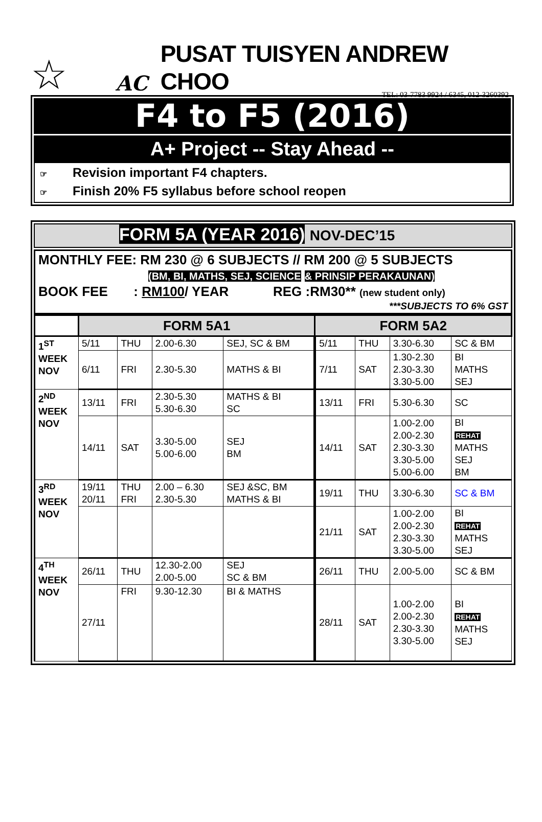☆
AC
PUSAT TUISYEN ANDREW CHOO
TEL: 03-7783 9924 / 6345, 012-3260392
F4 to F5 (2016)
A+ Project -- Stay Ahead --
☞ Revision important F4 chapters.
☞ Finish 20% F5 syllabus before school reopen
FORM 5A (YEAR 2016) NOV-DEC’15
MONTHLY FEE: RM 230 @ 6 SUBJECTS // RM 200 @ 5 SUBJECTS
(BM, BI, MATHS, SEJ, SCIENCE & PRINSIP PERAKAUNAN)
BOOK FEE : RM100/ YEAR REG :RM30** (new student only)
***SUBJECTS TO 6% GST
| | FORM 5A1 | | | | FORM 5A2 | | | |
| --- | --- | --- | --- | --- | --- | --- | --- | --- |
| 1<sup>ST</sup> WEEK NOV | 5/11 | THU | 2.00-6.30 | SEJ, SC & BM | 5/11 | THU | 3.30-6.30 | SC & BM |
| | 6/11 | FRI | 2.30-5.30 | MATHS & BI | 7/11 | SAT | 1.30-2.30 2.30-3.30 3.30-5.00 | BI MATHS SEJ |
| 2<sup>ND</sup> WEEK NOV | 13/11 | FRI | 2.30-5.30 5.30-6.30 | MATHS & BI SC | 13/11 | FRI | 5.30-6.30 | SC |
| | 14/11 | SAT | 3.30-5.00 5.00-6.00 | SEJ BM | 14/11 | SAT | 1.00-2.00 2.00-2.30 2.30-3.30 3.30-5.00 5.00-6.00 | BI REHAT MATHS SEJ BM |
| 3<sup>RD</sup> WEEK NOV | 19/11 20/11 | THU FRI | 2.00 – 6.30 2.30-5.30 | SEJ &SC, BM MATHS & BI | 19/11 | THU | 3.30-6.30 | SC & BM |
| | | | | | 21/11 | SAT | 1.00-2.00 2.00-2.30 2.30-3.30 3.30-5.00 | BI REHAT MATHS SEJ |
| 4<sup>TH</sup> WEEK NOV | 26/11 | THU | 12.30-2.00 2.00-5.00 | SEJ SC & BM | 26/11 | THU | 2.00-5.00 | SC & BM |
| | 27/11 | FRI | 9.30-12.30 | BI & MATHS | 28/11 | SAT | 1.00-2.00 2.00-2.30 2.30-3.30 3.30-5.00 | BI REHAT MATHS SEJ |